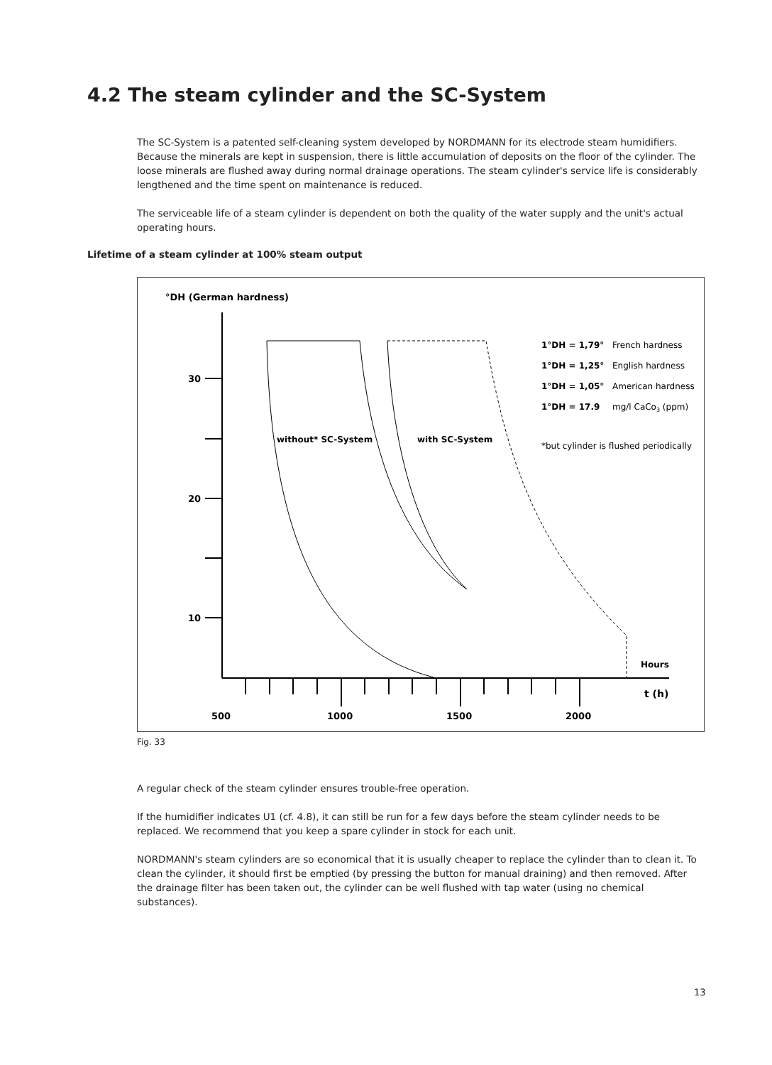4.2 The steam cylinder and the SC-System
The SC-System is a patented self-cleaning system developed by NORDMANN for its electrode steam humidifiers. Because the minerals are kept in suspension, there is little accumulation of deposits on the floor of the cylinder. The loose minerals are flushed away during normal drainage operations. The steam cylinder's service life is considerably lengthened and the time spent on maintenance is reduced.
The serviceable life of a steam cylinder is dependent on both the quality of the water supply and the unit's actual operating hours.
Lifetime of a steam cylinder at 100% steam output
°DH (German hardness)
30
20
10
500
1000
1500
2000
Hours
t (h)
without* SC-System
with SC-System
1°DH = 1,79° French hardness
1°DH = 1,25° English hardness
1°DH = 1,05° American hardness
1°DH = 17.9 mg/l CaCo3 (ppm)
*but cylinder is flushed periodically
Fig. 33
A regular check of the steam cylinder ensures trouble-free operation.
If the humidifier indicates U1 (cf. 4.8), it can still be run for a few days before the steam cylinder needs to be replaced. We recommend that you keep a spare cylinder in stock for each unit.
NORDMANN's steam cylinders are so economical that it is usually cheaper to replace the cylinder than to clean it. To clean the cylinder, it should first be emptied (by pressing the button for manual draining) and then removed. After the drainage filter has been taken out, the cylinder can be well flushed with tap water (using no chemical substances).
13